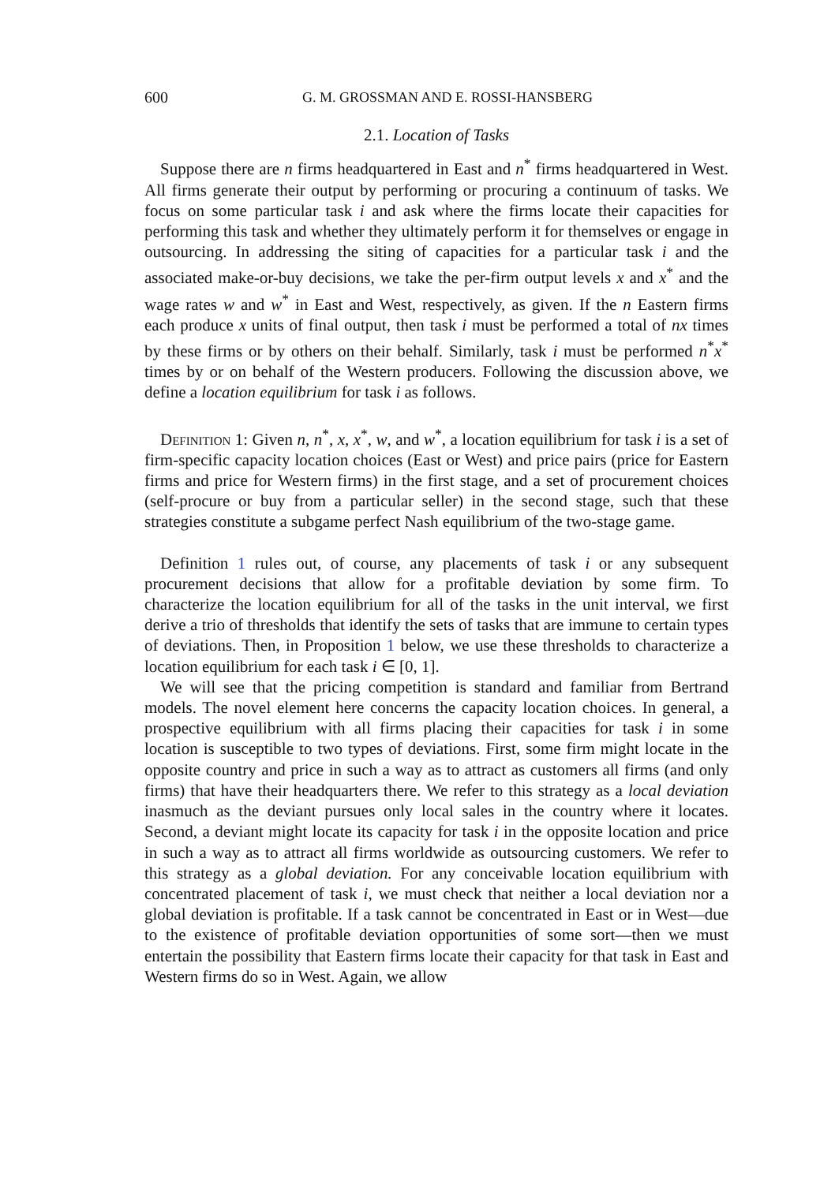600 G. M. GROSSMAN AND E. ROSSI-HANSBERG
2.1. Location of Tasks
Suppose there are n firms headquartered in East and n<sup>*</sup> firms headquartered in West. All firms generate their output by performing or procuring a continuum of tasks. We focus on some particular task i and ask where the firms locate their capacities for performing this task and whether they ultimately perform it for themselves or engage in outsourcing. In addressing the siting of capacities for a particular task i and the associated make-or-buy decisions, we take the per-firm output levels x and x<sup>*</sup> and the wage rates w and w<sup>*</sup> in East and West, respectively, as given. If the n Eastern firms each produce x units of final output, then task i must be performed a total of nx times by these firms or by others on their behalf. Similarly, task i must be performed n<sup>*</sup>x<sup>*</sup> times by or on behalf of the Western producers. Following the discussion above, we define a location equilibrium for task i as follows.
Definition 1: Given n, n<sup>*</sup>, x, x<sup>*</sup>, w, and w<sup>*</sup>, a location equilibrium for task i is a set of firm-specific capacity location choices (East or West) and price pairs (price for Eastern firms and price for Western firms) in the first stage, and a set of procurement choices (self-procure or buy from a particular seller) in the second stage, such that these strategies constitute a subgame perfect Nash equilibrium of the two-stage game.
Definition 1 rules out, of course, any placements of task i or any subsequent procurement decisions that allow for a profitable deviation by some firm. To characterize the location equilibrium for all of the tasks in the unit interval, we first derive a trio of thresholds that identify the sets of tasks that are immune to certain types of deviations. Then, in Proposition 1 below, we use these thresholds to characterize a location equilibrium for each task i ∈ [0, 1].
We will see that the pricing competition is standard and familiar from Bertrand models. The novel element here concerns the capacity location choices. In general, a prospective equilibrium with all firms placing their capacities for task i in some location is susceptible to two types of deviations. First, some firm might locate in the opposite country and price in such a way as to attract as customers all firms (and only firms) that have their headquarters there. We refer to this strategy as a local deviation inasmuch as the deviant pursues only local sales in the country where it locates. Second, a deviant might locate its capacity for task i in the opposite location and price in such a way as to attract all firms worldwide as outsourcing customers. We refer to this strategy as a global deviation. For any conceivable location equilibrium with concentrated placement of task i, we must check that neither a local deviation nor a global deviation is profitable. If a task cannot be concentrated in East or in West—due to the existence of profitable deviation opportunities of some sort—then we must entertain the possibility that Eastern firms locate their capacity for that task in East and Western firms do so in West. Again, we allow